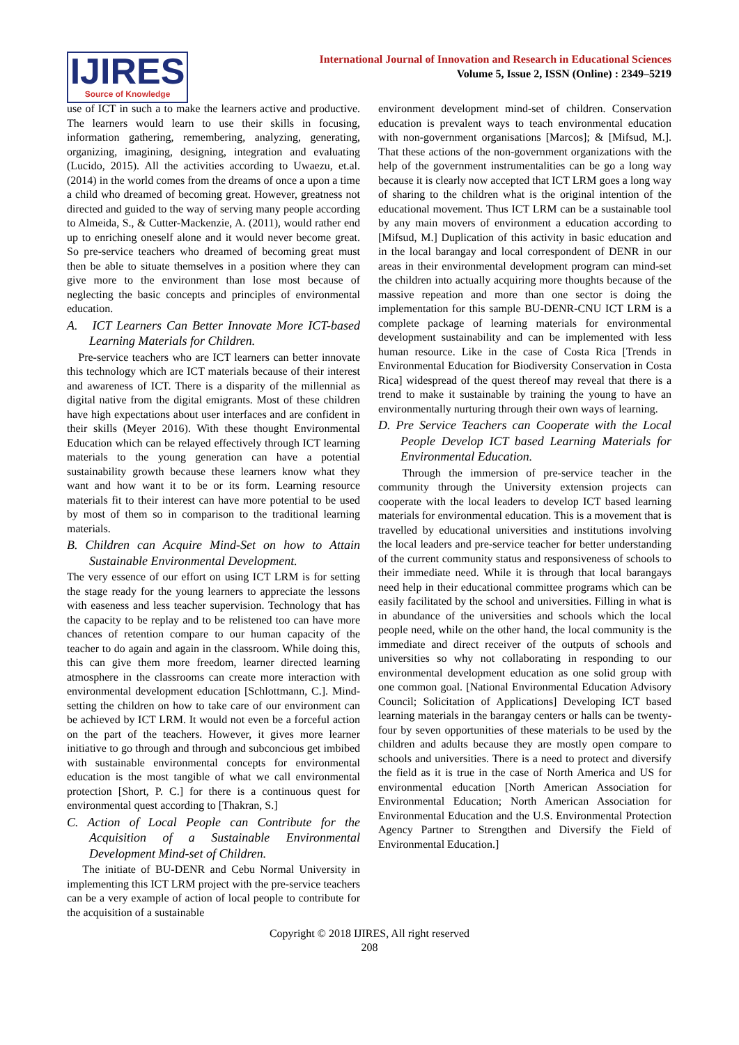IJIRES
Source of Knowledge
International Journal of Innovation and Research in Educational Sciences
Volume 5, Issue 2, ISSN (Online) : 2349–5219
use of ICT in such a to make the learners active and productive. The learners would learn to use their skills in focusing, information gathering, remembering, analyzing, generating, organizing, imagining, designing, integration and evaluating (Lucido, 2015). All the activities according to Uwaezu, et.al. (2014) in the world comes from the dreams of once a upon a time a child who dreamed of becoming great. However, greatness not directed and guided to the way of serving many people according to Almeida, S., & Cutter-Mackenzie, A. (2011), would rather end up to enriching oneself alone and it would never become great. So pre-service teachers who dreamed of becoming great must then be able to situate themselves in a position where they can give more to the environment than lose most because of neglecting the basic concepts and principles of environmental education.
A. ICT Learners Can Better Innovate More ICT-based Learning Materials for Children.
Pre-service teachers who are ICT learners can better innovate this technology which are ICT materials because of their interest and awareness of ICT. There is a disparity of the millennial as digital native from the digital emigrants. Most of these children have high expectations about user interfaces and are confident in their skills (Meyer 2016). With these thought Environmental Education which can be relayed effectively through ICT learning materials to the young generation can have a potential sustainability growth because these learners know what they want and how want it to be or its form. Learning resource materials fit to their interest can have more potential to be used by most of them so in comparison to the traditional learning materials.
B. Children can Acquire Mind-Set on how to Attain Sustainable Environmental Development.
The very essence of our effort on using ICT LRM is for setting the stage ready for the young learners to appreciate the lessons with easeness and less teacher supervision. Technology that has the capacity to be replay and to be relistened too can have more chances of retention compare to our human capacity of the teacher to do again and again in the classroom. While doing this, this can give them more freedom, learner directed learning atmosphere in the classrooms can create more interaction with environmental development education [Schlottmann, C.]. Mind-setting the children on how to take care of our environment can be achieved by ICT LRM. It would not even be a forceful action on the part of the teachers. However, it gives more learner initiative to go through and through and subconcious get imbibed with sustainable environmental concepts for environmental education is the most tangible of what we call environmental protection [Short, P. C.] for there is a continuous quest for environmental quest according to [Thakran, S.]
C. Action of Local People can Contribute for the Acquisition of a Sustainable Environmental Development Mind-set of Children.
The initiate of BU-DENR and Cebu Normal University in implementing this ICT LRM project with the pre-service teachers can be a very example of action of local people to contribute for the acquisition of a sustainable
environment development mind-set of children. Conservation education is prevalent ways to teach environmental education with non-government organisations [Marcos]; & [Mifsud, M.]. That these actions of the non-government organizations with the help of the government instrumentalities can be go a long way because it is clearly now accepted that ICT LRM goes a long way of sharing to the children what is the original intention of the educational movement. Thus ICT LRM can be a sustainable tool by any main movers of environment a education according to [Mifsud, M.] Duplication of this activity in basic education and in the local barangay and local correspondent of DENR in our areas in their environmental development program can mind-set the children into actually acquiring more thoughts because of the massive repeation and more than one sector is doing the implementation for this sample BU-DENR-CNU ICT LRM is a complete package of learning materials for environmental development sustainability and can be implemented with less human resource. Like in the case of Costa Rica [Trends in Environmental Education for Biodiversity Conservation in Costa Rica] widespread of the quest thereof may reveal that there is a trend to make it sustainable by training the young to have an environmentally nurturing through their own ways of learning.
D. Pre Service Teachers can Cooperate with the Local People Develop ICT based Learning Materials for Environmental Education.
Through the immersion of pre-service teacher in the community through the University extension projects can cooperate with the local leaders to develop ICT based learning materials for environmental education. This is a movement that is travelled by educational universities and institutions involving the local leaders and pre-service teacher for better understanding of the current community status and responsiveness of schools to their immediate need. While it is through that local barangays need help in their educational committee programs which can be easily facilitated by the school and universities. Filling in what is in abundance of the universities and schools which the local people need, while on the other hand, the local community is the immediate and direct receiver of the outputs of schools and universities so why not collaborating in responding to our environmental development education as one solid group with one common goal. [National Environmental Education Advisory Council; Solicitation of Applications] Developing ICT based learning materials in the barangay centers or halls can be twenty-four by seven opportunities of these materials to be used by the children and adults because they are mostly open compare to schools and universities. There is a need to protect and diversify the field as it is true in the case of North America and US for environmental education [North American Association for Environmental Education; North American Association for Environmental Education and the U.S. Environmental Protection Agency Partner to Strengthen and Diversify the Field of Environmental Education.]
Copyright © 2018 IJIRES, All right reserved
208